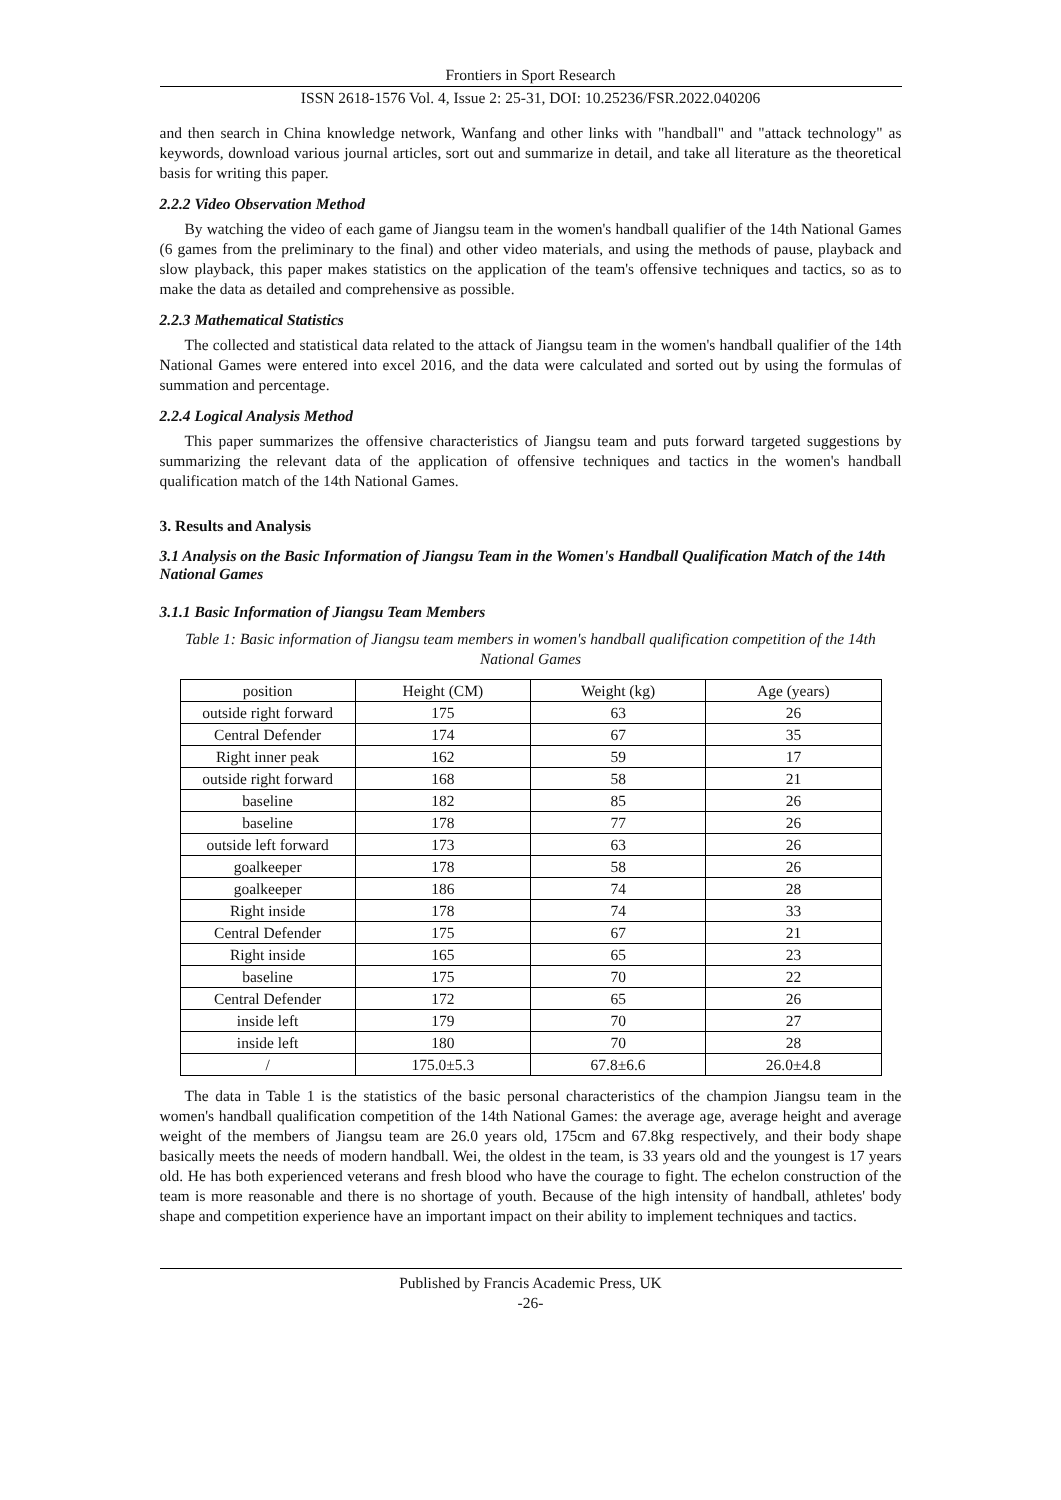Frontiers in Sport Research
ISSN 2618-1576 Vol. 4, Issue 2: 25-31, DOI: 10.25236/FSR.2022.040206
and then search in China knowledge network, Wanfang and other links with "handball" and "attack technology" as keywords, download various journal articles, sort out and summarize in detail, and take all literature as the theoretical basis for writing this paper.
2.2.2 Video Observation Method
By watching the video of each game of Jiangsu team in the women's handball qualifier of the 14th National Games (6 games from the preliminary to the final) and other video materials, and using the methods of pause, playback and slow playback, this paper makes statistics on the application of the team's offensive techniques and tactics, so as to make the data as detailed and comprehensive as possible.
2.2.3 Mathematical Statistics
The collected and statistical data related to the attack of Jiangsu team in the women's handball qualifier of the 14th National Games were entered into excel 2016, and the data were calculated and sorted out by using the formulas of summation and percentage.
2.2.4 Logical Analysis Method
This paper summarizes the offensive characteristics of Jiangsu team and puts forward targeted suggestions by summarizing the relevant data of the application of offensive techniques and tactics in the women's handball qualification match of the 14th National Games.
3. Results and Analysis
3.1 Analysis on the Basic Information of Jiangsu Team in the Women's Handball Qualification Match of the 14th National Games
3.1.1 Basic Information of Jiangsu Team Members
Table 1: Basic information of Jiangsu team members in women's handball qualification competition of the 14th National Games
| position | Height (CM) | Weight (kg) | Age (years) |
| outside right forward | 175 | 63 | 26 |
| Central Defender | 174 | 67 | 35 |
| Right inner peak | 162 | 59 | 17 |
| outside right forward | 168 | 58 | 21 |
| baseline | 182 | 85 | 26 |
| baseline | 178 | 77 | 26 |
| outside left forward | 173 | 63 | 26 |
| goalkeeper | 178 | 58 | 26 |
| goalkeeper | 186 | 74 | 28 |
| Right inside | 178 | 74 | 33 |
| Central Defender | 175 | 67 | 21 |
| Right inside | 165 | 65 | 23 |
| baseline | 175 | 70 | 22 |
| Central Defender | 172 | 65 | 26 |
| inside left | 179 | 70 | 27 |
| inside left | 180 | 70 | 28 |
| / | 175.0±5.3 | 67.8±6.6 | 26.0±4.8 |
The data in Table 1 is the statistics of the basic personal characteristics of the champion Jiangsu team in the women's handball qualification competition of the 14th National Games: the average age, average height and average weight of the members of Jiangsu team are 26.0 years old, 175cm and 67.8kg respectively, and their body shape basically meets the needs of modern handball. Wei, the oldest in the team, is 33 years old and the youngest is 17 years old. He has both experienced veterans and fresh blood who have the courage to fight. The echelon construction of the team is more reasonable and there is no shortage of youth. Because of the high intensity of handball, athletes' body shape and competition experience have an important impact on their ability to implement techniques and tactics.
Published by Francis Academic Press, UK
-26-